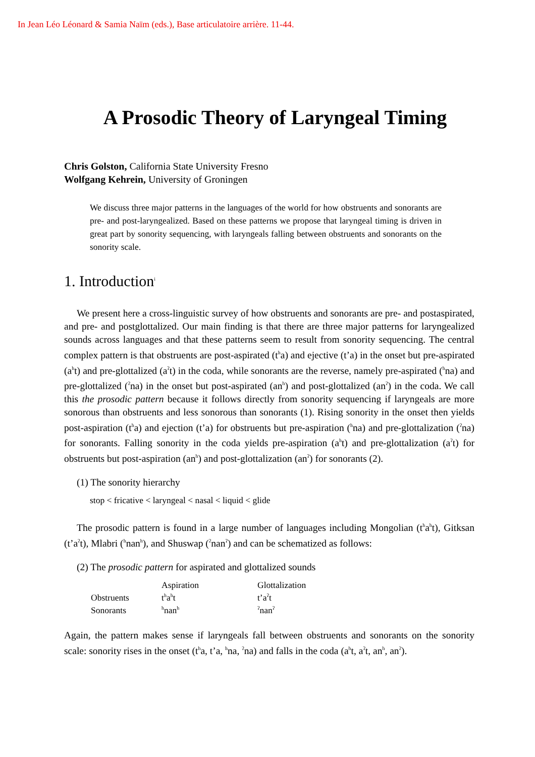In Jean Léo Léonard & Samia Naïm (eds.), Base articulatoire arrière. 11-44.
A Prosodic Theory of Laryngeal Timing
Chris Golston, California State University Fresno
Wolfgang Kehrein, University of Groningen
We discuss three major patterns in the languages of the world for how obstruents and sonorants are pre- and post-laryngealized. Based on these patterns we propose that laryngeal timing is driven in great part by sonority sequencing, with laryngeals falling between obstruents and sonorants on the sonority scale.
1. Introduction<sup>i</sup>
We present here a cross-linguistic survey of how obstruents and sonorants are pre- and postaspirated, and pre- and postglottalized. Our main finding is that there are three major patterns for laryngealized sounds across languages and that these patterns seem to result from sonority sequencing. The central complex pattern is that obstruents are post-aspirated (t<sup>h</sup>a) and ejective (t’a) in the onset but pre-aspirated (a<sup>h</sup>t) and pre-glottalized (a<sup>ʔ</sup>t) in the coda, while sonorants are the reverse, namely pre-aspirated (<sup>h</sup>na) and pre-glottalized (<sup>ʔ</sup>na) in the onset but post-aspirated (an<sup>h</sup>) and post-glottalized (an<sup>ʔ</sup>) in the coda. We call this the prosodic pattern because it follows directly from sonority sequencing if laryngeals are more sonorous than obstruents and less sonorous than sonorants (1). Rising sonority in the onset then yields post-aspiration (t<sup>h</sup>a) and ejection (t’a) for obstruents but pre-aspiration (<sup>h</sup>na) and pre-glottalization (<sup>ʔ</sup>na) for sonorants. Falling sonority in the coda yields pre-aspiration (a<sup>h</sup>t) and pre-glottalization (a<sup>ʔ</sup>t) for obstruents but post-aspiration (an<sup>h</sup>) and post-glottalization (an<sup>ʔ</sup>) for sonorants (2).
(1) The sonority hierarchy
stop < fricative < laryngeal < nasal < liquid < glide
The prosodic pattern is found in a large number of languages including Mongolian (t<sup>h</sup>a<sup>h</sup>t), Gitksan (t’a<sup>ʔ</sup>t), Mlabri (<sup>h</sup>nan<sup>h</sup>), and Shuswap (<sup>ʔ</sup>nan<sup>ʔ</sup>) and can be schematized as follows:
(2) The prosodic pattern for aspirated and glottalized sounds
| | Aspiration | Glottalization |
| Obstruents | t<sup>h</sup>a<sup>h</sup>t | t’a<sup>ʔ</sup>t |
| Sonorants | <sup>h</sup> nan<sup>h</sup> | <sup>ʔ</sup>nan<sup>ʔ</sup> |
Again, the pattern makes sense if laryngeals fall between obstruents and sonorants on the sonority scale: sonority rises in the onset (t<sup>h</sup>a, t’a, <sup>h</sup>na, <sup>ʔ</sup>na) and falls in the coda (a<sup>h</sup>t, a<sup>ʔ</sup>t, an<sup>h</sup>, an<sup>ʔ</sup>).